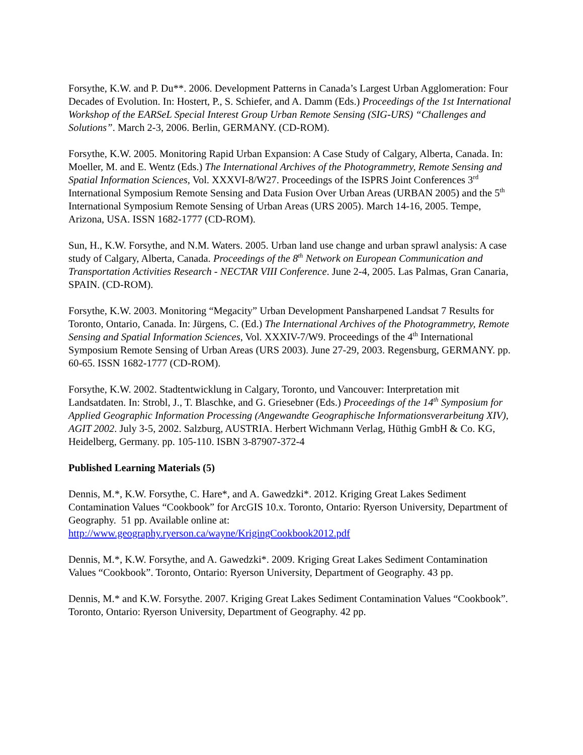Forsythe, K.W. and P. Du**. 2006. Development Patterns in Canada’s Largest Urban Agglomeration: Four Decades of Evolution. In: Hostert, P., S. Schiefer, and A. Damm (Eds.) Proceedings of the 1st International Workshop of the EARSeL Special Interest Group Urban Remote Sensing (SIG-URS) “Challenges and Solutions”. March 2-3, 2006. Berlin, GERMANY. (CD-ROM).
Forsythe, K.W. 2005. Monitoring Rapid Urban Expansion: A Case Study of Calgary, Alberta, Canada. In: Moeller, M. and E. Wentz (Eds.) The International Archives of the Photogrammetry, Remote Sensing and Spatial Information Sciences, Vol. XXXVI-8/W27. Proceedings of the ISPRS Joint Conferences 3<sup>rd</sup> International Symposium Remote Sensing and Data Fusion Over Urban Areas (URBAN 2005) and the 5<sup>th</sup> International Symposium Remote Sensing of Urban Areas (URS 2005). March 14-16, 2005. Tempe, Arizona, USA. ISSN 1682-1777 (CD-ROM).
Sun, H., K.W. Forsythe, and N.M. Waters. 2005. Urban land use change and urban sprawl analysis: A case study of Calgary, Alberta, Canada. Proceedings of the 8<sup>th</sup> Network on European Communication and Transportation Activities Research - NECTAR VIII Conference. June 2-4, 2005. Las Palmas, Gran Canaria, SPAIN. (CD-ROM).
Forsythe, K.W. 2003. Monitoring “Megacity” Urban Development Pansharpened Landsat 7 Results for Toronto, Ontario, Canada. In: Jürgens, C. (Ed.) The International Archives of the Photogrammetry, Remote Sensing and Spatial Information Sciences, Vol. XXXIV-7/W9. Proceedings of the 4<sup>th</sup> International Symposium Remote Sensing of Urban Areas (URS 2003). June 27-29, 2003. Regensburg, GERMANY. pp. 60-65. ISSN 1682-1777 (CD-ROM).
Forsythe, K.W. 2002. Stadtentwicklung in Calgary, Toronto, und Vancouver: Interpretation mit Landsatdaten. In: Strobl, J., T. Blaschke, and G. Griesebner (Eds.) Proceedings of the 14<sup>th</sup> Symposium for Applied Geographic Information Processing (Angewandte Geographische Informationsverarbeitung XIV), AGIT 2002. July 3-5, 2002. Salzburg, AUSTRIA. Herbert Wichmann Verlag, Hüthig GmbH & Co. KG, Heidelberg, Germany. pp. 105-110. ISBN 3-87907-372-4
Published Learning Materials (5)
Dennis, M.*, K.W. Forsythe, C. Hare*, and A. Gawedzki*. 2012. Kriging Great Lakes Sediment Contamination Values “Cookbook” for ArcGIS 10.x. Toronto, Ontario: Ryerson University, Department of Geography. 51 pp. Available online at: http://www.geography.ryerson.ca/wayne/KrigingCookbook2012.pdf
Dennis, M.*, K.W. Forsythe, and A. Gawedzki*. 2009. Kriging Great Lakes Sediment Contamination Values “Cookbook”. Toronto, Ontario: Ryerson University, Department of Geography. 43 pp.
Dennis, M.* and K.W. Forsythe. 2007. Kriging Great Lakes Sediment Contamination Values “Cookbook”. Toronto, Ontario: Ryerson University, Department of Geography. 42 pp.